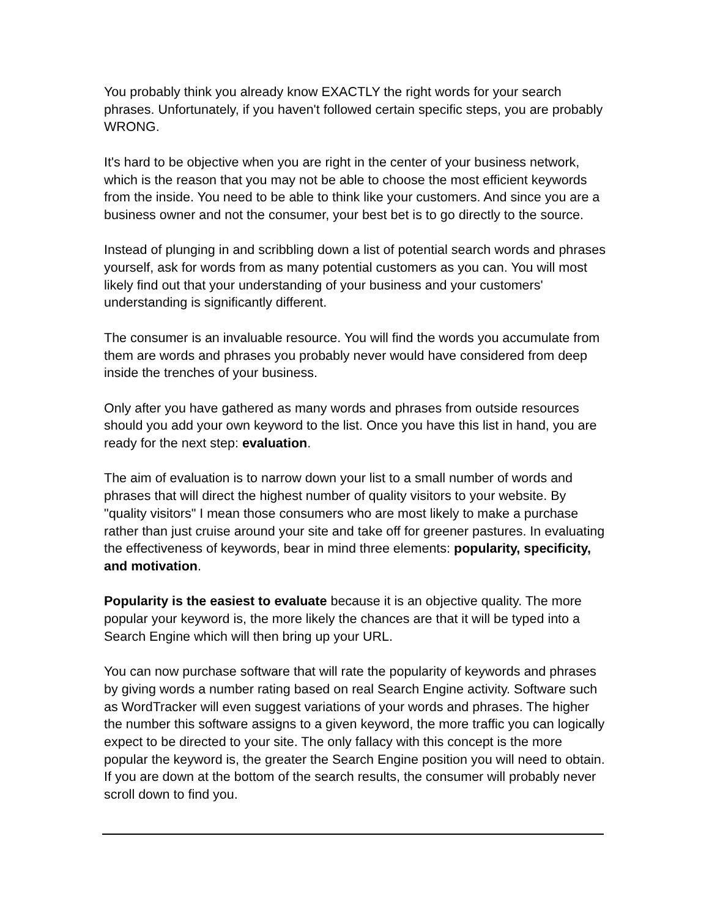You probably think you already know EXACTLY the right words for your search phrases. Unfortunately, if you haven't followed certain specific steps, you are probably WRONG.
It's hard to be objective when you are right in the center of your business network, which is the reason that you may not be able to choose the most efficient keywords from the inside. You need to be able to think like your customers. And since you are a business owner and not the consumer, your best bet is to go directly to the source.
Instead of plunging in and scribbling down a list of potential search words and phrases yourself, ask for words from as many potential customers as you can. You will most likely find out that your understanding of your business and your customers' understanding is significantly different.
The consumer is an invaluable resource. You will find the words you accumulate from them are words and phrases you probably never would have considered from deep inside the trenches of your business.
Only after you have gathered as many words and phrases from outside resources should you add your own keyword to the list. Once you have this list in hand, you are ready for the next step: evaluation.
The aim of evaluation is to narrow down your list to a small number of words and phrases that will direct the highest number of quality visitors to your website. By "quality visitors" I mean those consumers who are most likely to make a purchase rather than just cruise around your site and take off for greener pastures. In evaluating the effectiveness of keywords, bear in mind three elements: popularity, specificity, and motivation.
Popularity is the easiest to evaluate because it is an objective quality. The more popular your keyword is, the more likely the chances are that it will be typed into a Search Engine which will then bring up your URL.
You can now purchase software that will rate the popularity of keywords and phrases by giving words a number rating based on real Search Engine activity. Software such as WordTracker will even suggest variations of your words and phrases. The higher the number this software assigns to a given keyword, the more traffic you can logically expect to be directed to your site. The only fallacy with this concept is the more popular the keyword is, the greater the Search Engine position you will need to obtain. If you are down at the bottom of the search results, the consumer will probably never scroll down to find you.